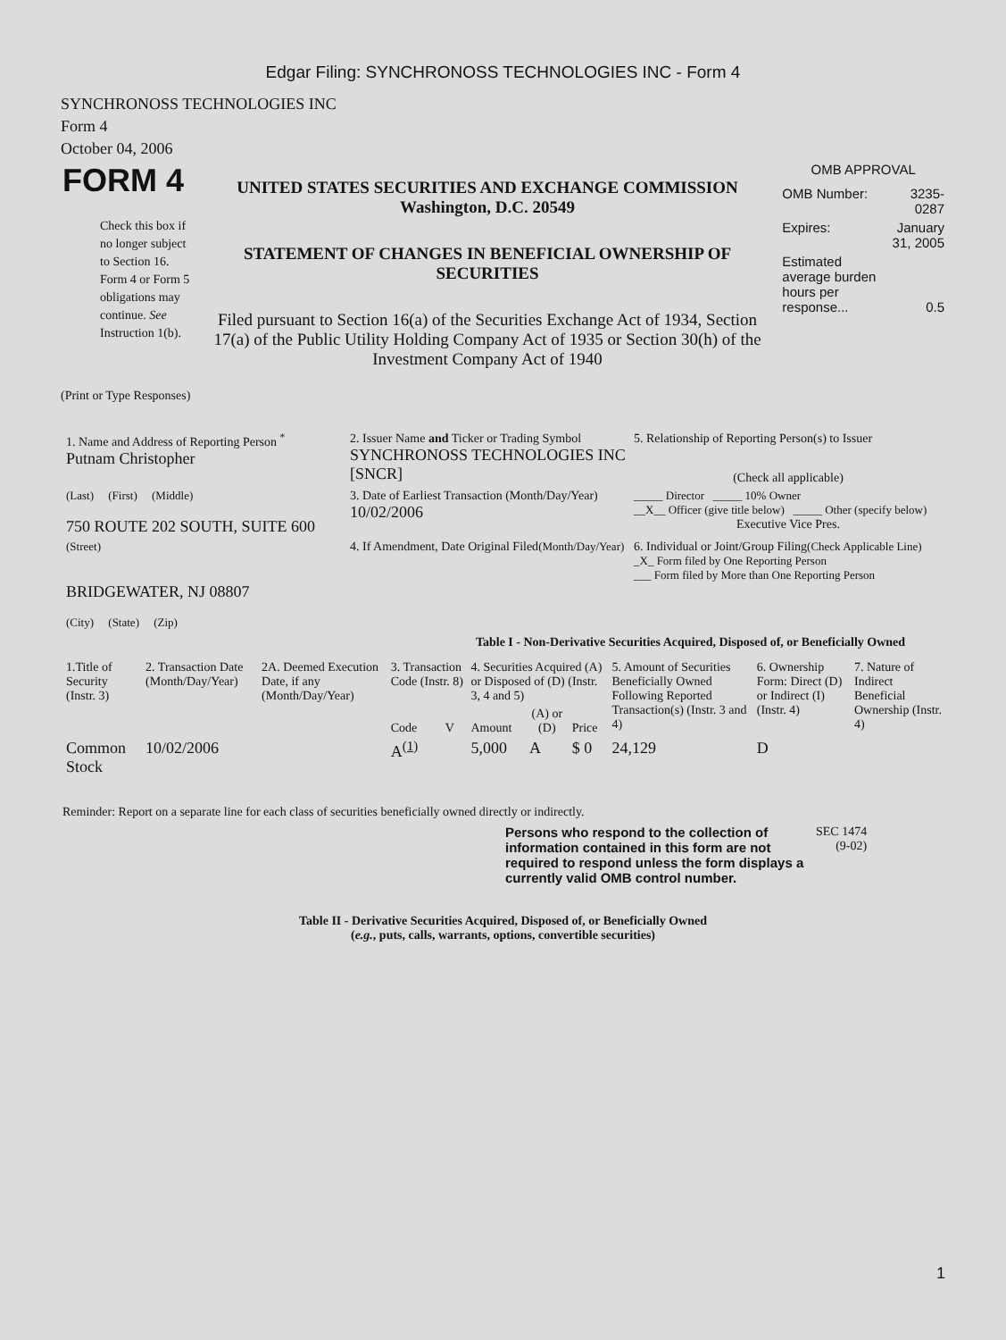Edgar Filing: SYNCHRONOSS TECHNOLOGIES INC - Form 4
SYNCHRONOSS TECHNOLOGIES INC
Form 4
October 04, 2006
| FORM 4 Check this box if no longer subject to Section 16. Form 4 or Form 5 obligations may continue. See Instruction 1(b). | UNITED STATES SECURITIES AND EXCHANGE COMMISSION Washington, D.C. 20549 STATEMENT OF CHANGES IN BENEFICIAL OWNERSHIP OF SECURITIES Filed pursuant to Section 16(a) of the Securities Exchange Act of 1934, Section 17(a) of the Public Utility Holding Company Act of 1935 or Section 30(h) of the Investment Company Act of 1940 | OMB APPROVAL / OMB Number: / 3235-0287 / / Expires: / January 31, 2005 / / Estimated average burden hours per response... / 0.5 / |
(Print or Type Responses)
| 1. Name and Address of Reporting Person <sup>*</sup> Putnam Christopher | 2. Issuer Name and Ticker or Trading Symbol SYNCHRONOSS TECHNOLOGIES INC [SNCR] | 5. Relationship of Reporting Person(s) to Issuer (Check all applicable) |
| (Last) (First) (Middle) 750 ROUTE 202 SOUTH, SUITE 600 | 3. Date of Earliest Transaction (Month/Day/Year) 10/02/2006 | _____ Director _____ 10% Owner __X__ Officer (give title below) _____ Other (specify below) Executive Vice Pres. |
| (Street) BRIDGEWATER, NJ 08807 (City) (State) (Zip) | 4. If Amendment, Date Original Filed (Month/Day/Year) | 6. Individual or Joint/Group Filing (Check Applicable Line) _X_ Form filed by One Reporting Person ___ Form filed by More than One Reporting Person |
Table I - Non-Derivative Securities Acquired, Disposed of, or Beneficially Owned
| 1.Title of Security (Instr. 3) | 2. Transaction Date (Month/Day/Year) | 2A. Deemed Execution Date, if any (Month/Day/Year) | 3. Transaction Code (Instr. 8) | | 4. Securities Acquired (A) or Disposed of (D) (Instr. 3, 4 and 5) | | | 5. Amount of Securities Beneficially Owned Following Reported Transaction(s) (Instr. 3 and 4) | 6. Ownership Form: Direct (D) or Indirect (I) (Instr. 4) | 7. Nature of Indirect Beneficial Ownership (Instr. 4) |
| --- | --- | --- | --- | --- | --- | --- | --- | --- | --- | --- |
| | | | Code | V | Amount | (A) or (D) | Price | | | |
| Common Stock | 10/02/2006 | | A<sup>(1)</sup> | | 5,000 | A | $ 0 | 24,129 | D | |
Reminder: Report on a separate line for each class of securities beneficially owned directly or indirectly.
| Persons who respond to the collection of information contained in this form are not required to respond unless the form displays a currently valid OMB control number. | SEC 1474 (9-02) |
Table II - Derivative Securities Acquired, Disposed of, or Beneficially Owned
(e.g., puts, calls, warrants, options, convertible securities)
1